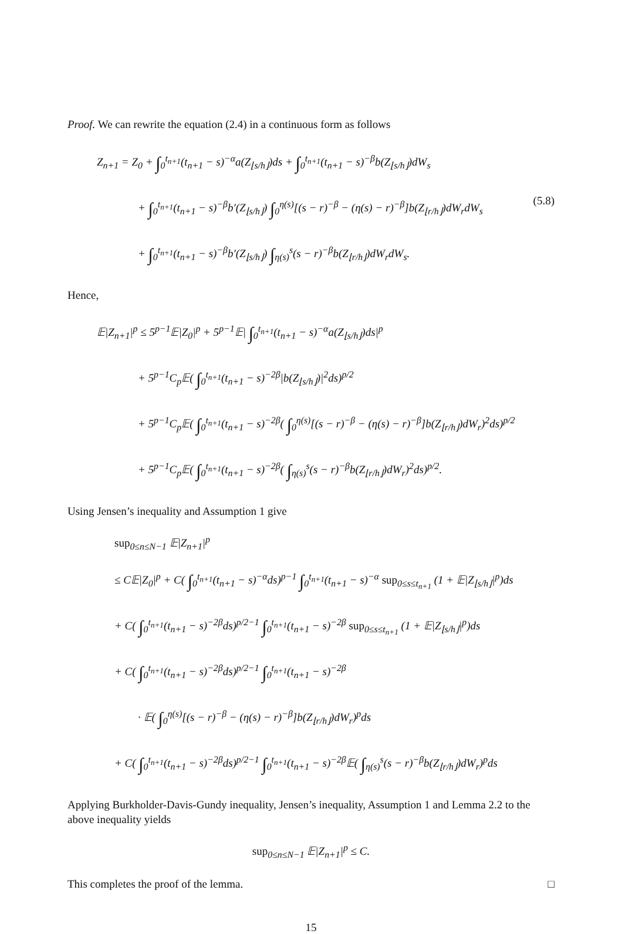Proof. We can rewrite the equation (2.4) in a continuous form as follows
Z<sub>n+1</sub> = Z<sub>0</sub> + ∫<sub>0</sub><sup>t<sub>n+1</sub></sup>(t<sub>n+1</sub> − s)<sup>−α</sup>a(Z<sub>⌊s/h⌋</sub>)ds + ∫<sub>0</sub><sup>t<sub>n+1</sub></sup>(t<sub>n+1</sub> − s)<sup>−β</sup>b(Z<sub>⌊s/h⌋</sub>)dW<sub>s</sub>
+ ∫<sub>0</sub><sup>t<sub>n+1</sub></sup>(t<sub>n+1</sub> − s)<sup>−β</sup>b′(Z<sub>⌊s/h⌋</sub>) ∫<sub>0</sub><sup>η(s)</sup>[(s − r)<sup>−β</sup> − (η(s) − r)<sup>−β</sup>]b(Z<sub>⌊r/h⌋</sub>)dW<sub>r</sub>dW<sub>s</sub> (5.8)
+ ∫<sub>0</sub><sup>t<sub>n+1</sub></sup>(t<sub>n+1</sub> − s)<sup>−β</sup>b′(Z<sub>⌊s/h⌋</sub>) ∫<sub>η(s)</sub><sup>s</sup>(s − r)<sup>−β</sup>b(Z<sub>⌊r/h⌋</sub>)dW<sub>r</sub>dW<sub>s</sub>.
Hence,
𝔼|Z<sub>n+1</sub>|<sup>p</sup> ≤ 5<sup>p−1</sup>𝔼|Z<sub>0</sub>|<sup>p</sup> + 5<sup>p−1</sup>𝔼| ∫<sub>0</sub><sup>t<sub>n+1</sub></sup>(t<sub>n+1</sub> − s)<sup>−α</sup>a(Z<sub>⌊s/h⌋</sub>)ds|<sup>p</sup>
+ 5<sup>p−1</sup>C<sub>p</sub>𝔼( ∫<sub>0</sub><sup>t<sub>n+1</sub></sup>(t<sub>n+1</sub> − s)<sup>−2β</sup>|b(Z<sub>⌊s/h⌋</sub>)|<sup>2</sup>ds)<sup>p/2</sup>
+ 5<sup>p−1</sup>C<sub>p</sub>𝔼( ∫<sub>0</sub><sup>t<sub>n+1</sub></sup>(t<sub>n+1</sub> − s)<sup>−2β</sup>( ∫<sub>0</sub><sup>η(s)</sup>[(s − r)<sup>−β</sup> − (η(s) − r)<sup>−β</sup>]b(Z<sub>⌊r/h⌋</sub>)dW<sub>r</sub>)<sup>2</sup>ds)<sup>p/2</sup>
+ 5<sup>p−1</sup>C<sub>p</sub>𝔼( ∫<sub>0</sub><sup>t<sub>n+1</sub></sup>(t<sub>n+1</sub> − s)<sup>−2β</sup>( ∫<sub>η(s)</sub><sup>s</sup>(s − r)<sup>−β</sup>b(Z<sub>⌊r/h⌋</sub>)dW<sub>r</sub>)<sup>2</sup>ds)<sup>p/2</sup>.
Using Jensen’s inequality and Assumption 1 give
sup<sub>0≤n≤N−1</sub> 𝔼|Z<sub>n+1</sub>|<sup>p</sup>
≤ C𝔼|Z<sub>0</sub>|<sup>p</sup> + C( ∫<sub>0</sub><sup>t<sub>n+1</sub></sup>(t<sub>n+1</sub> − s)<sup>−α</sup>ds)<sup>p−1</sup> ∫<sub>0</sub><sup>t<sub>n+1</sub></sup>(t<sub>n+1</sub> − s)<sup>−α</sup> sup<sub>0≤s≤t<sub>n+1</sub></sub> (1 + 𝔼|Z<sub>⌊s/h⌋</sub>|<sup>p</sup>)ds
+ C( ∫<sub>0</sub><sup>t<sub>n+1</sub></sup>(t<sub>n+1</sub> − s)<sup>−2β</sup>ds)<sup>p/2−1</sup> ∫<sub>0</sub><sup>t<sub>n+1</sub></sup>(t<sub>n+1</sub> − s)<sup>−2β</sup> sup<sub>0≤s≤t<sub>n+1</sub></sub> (1 + 𝔼|Z<sub>⌊s/h⌋</sub>|<sup>p</sup>)ds
+ C( ∫<sub>0</sub><sup>t<sub>n+1</sub></sup>(t<sub>n+1</sub> − s)<sup>−2β</sup>ds)<sup>p/2−1</sup> ∫<sub>0</sub><sup>t<sub>n+1</sub></sup>(t<sub>n+1</sub> − s)<sup>−2β</sup>
· 𝔼( ∫<sub>0</sub><sup>η(s)</sup>[(s − r)<sup>−β</sup> − (η(s) − r)<sup>−β</sup>]b(Z<sub>⌊r/h⌋</sub>)dW<sub>r</sub>)<sup>p</sup>ds
+ C( ∫<sub>0</sub><sup>t<sub>n+1</sub></sup>(t<sub>n+1</sub> − s)<sup>−2β</sup>ds)<sup>p/2−1</sup> ∫<sub>0</sub><sup>t<sub>n+1</sub></sup>(t<sub>n+1</sub> − s)<sup>−2β</sup>𝔼( ∫<sub>η(s)</sub><sup>s</sup>(s − r)<sup>−β</sup>b(Z<sub>⌊r/h⌋</sub>)dW<sub>r</sub>)<sup>p</sup>ds
Applying Burkholder-Davis-Gundy inequality, Jensen’s inequality, Assumption 1 and Lemma 2.2 to the above inequality yields
sup<sub>0≤n≤N−1</sub> 𝔼|Z<sub>n+1</sub>|<sup>p</sup> ≤ C.
This completes the proof of the lemma. □
15